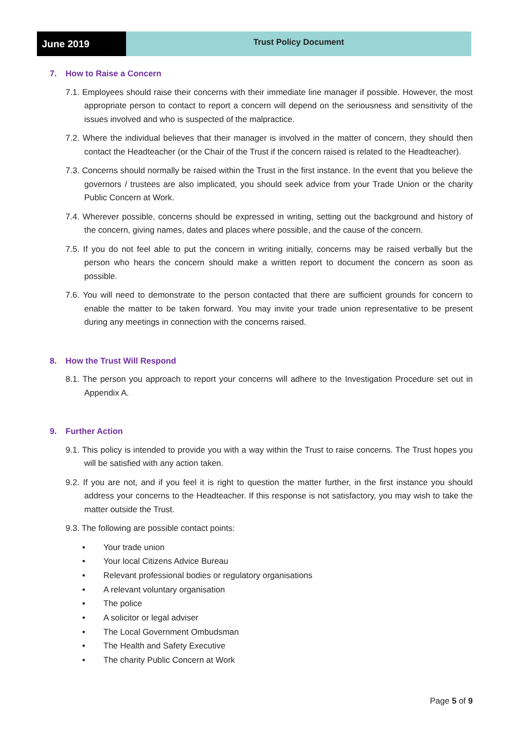June 2019
Trust Policy Document
7. How to Raise a Concern
7.1. Employees should raise their concerns with their immediate line manager if possible. However, the most appropriate person to contact to report a concern will depend on the seriousness and sensitivity of the issues involved and who is suspected of the malpractice.
7.2. Where the individual believes that their manager is involved in the matter of concern, they should then contact the Headteacher (or the Chair of the Trust if the concern raised is related to the Headteacher).
7.3. Concerns should normally be raised within the Trust in the first instance. In the event that you believe the governors / trustees are also implicated, you should seek advice from your Trade Union or the charity Public Concern at Work.
7.4. Wherever possible, concerns should be expressed in writing, setting out the background and history of the concern, giving names, dates and places where possible, and the cause of the concern.
7.5. If you do not feel able to put the concern in writing initially, concerns may be raised verbally but the person who hears the concern should make a written report to document the concern as soon as possible.
7.6. You will need to demonstrate to the person contacted that there are sufficient grounds for concern to enable the matter to be taken forward. You may invite your trade union representative to be present during any meetings in connection with the concerns raised.
8. How the Trust Will Respond
8.1. The person you approach to report your concerns will adhere to the Investigation Procedure set out in Appendix A.
9. Further Action
9.1. This policy is intended to provide you with a way within the Trust to raise concerns. The Trust hopes you will be satisfied with any action taken.
9.2. If you are not, and if you feel it is right to question the matter further, in the first instance you should address your concerns to the Headteacher. If this response is not satisfactory, you may wish to take the matter outside the Trust.
9.3. The following are possible contact points:
• Your trade union
• Your local Citizens Advice Bureau
• Relevant professional bodies or regulatory organisations
• A relevant voluntary organisation
• The police
• A solicitor or legal adviser
• The Local Government Ombudsman
• The Health and Safety Executive
• The charity Public Concern at Work
Page 5 of 9